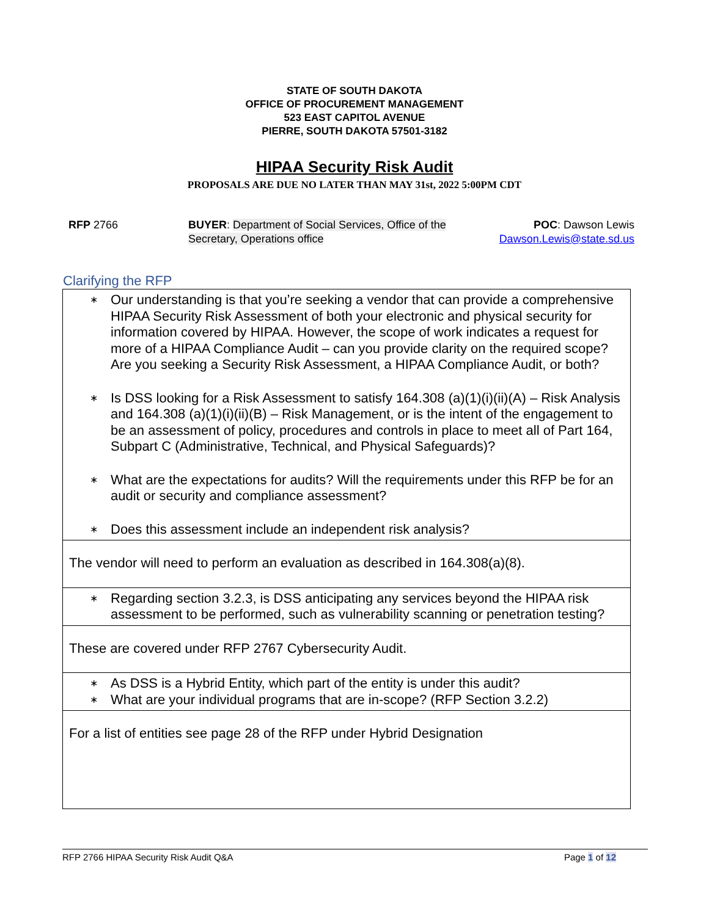STATE OF SOUTH DAKOTA
OFFICE OF PROCUREMENT MANAGEMENT
523 EAST CAPITOL AVENUE
PIERRE, SOUTH DAKOTA 57501-3182
HIPAA Security Risk Audit
PROPOSALS ARE DUE NO LATER THAN MAY 31st, 2022 5:00PM CDT
RFP 2766 BUYER: Department of Social Services, Office of the Secretary, Operations office
POC: Dawson Lewis
Dawson.Lewis@state.sd.us
Clarifying the RFP
| ∗ Our understanding is that you’re seeking a vendor that can provide a comprehensive HIPAA Security Risk Assessment of both your electronic and physical security for information covered by HIPAA. However, the scope of work indicates a request for more of a HIPAA Compliance Audit – can you provide clarity on the required scope? Are you seeking a Security Risk Assessment, a HIPAA Compliance Audit, or both? ∗ Is DSS looking for a Risk Assessment to satisfy 164.308 (a)(1)(i)(ii)(A) – Risk Analysis and 164.308 (a)(1)(i)(ii)(B) – Risk Management, or is the intent of the engagement to be an assessment of policy, procedures and controls in place to meet all of Part 164, Subpart C (Administrative, Technical, and Physical Safeguards)? ∗ What are the expectations for audits? Will the requirements under this RFP be for an audit or security and compliance assessment? ∗ Does this assessment include an independent risk analysis? |
| The vendor will need to perform an evaluation as described in 164.308(a)(8). |
| ∗ Regarding section 3.2.3, is DSS anticipating any services beyond the HIPAA risk assessment to be performed, such as vulnerability scanning or penetration testing? |
| These are covered under RFP 2767 Cybersecurity Audit. |
| ∗ As DSS is a Hybrid Entity, which part of the entity is under this audit? ∗ What are your individual programs that are in-scope? (RFP Section 3.2.2) |
| For a list of entities see page 28 of the RFP under Hybrid Designation |
RFP 2766 HIPAA Security Risk Audit Q&A Page 1 of 12